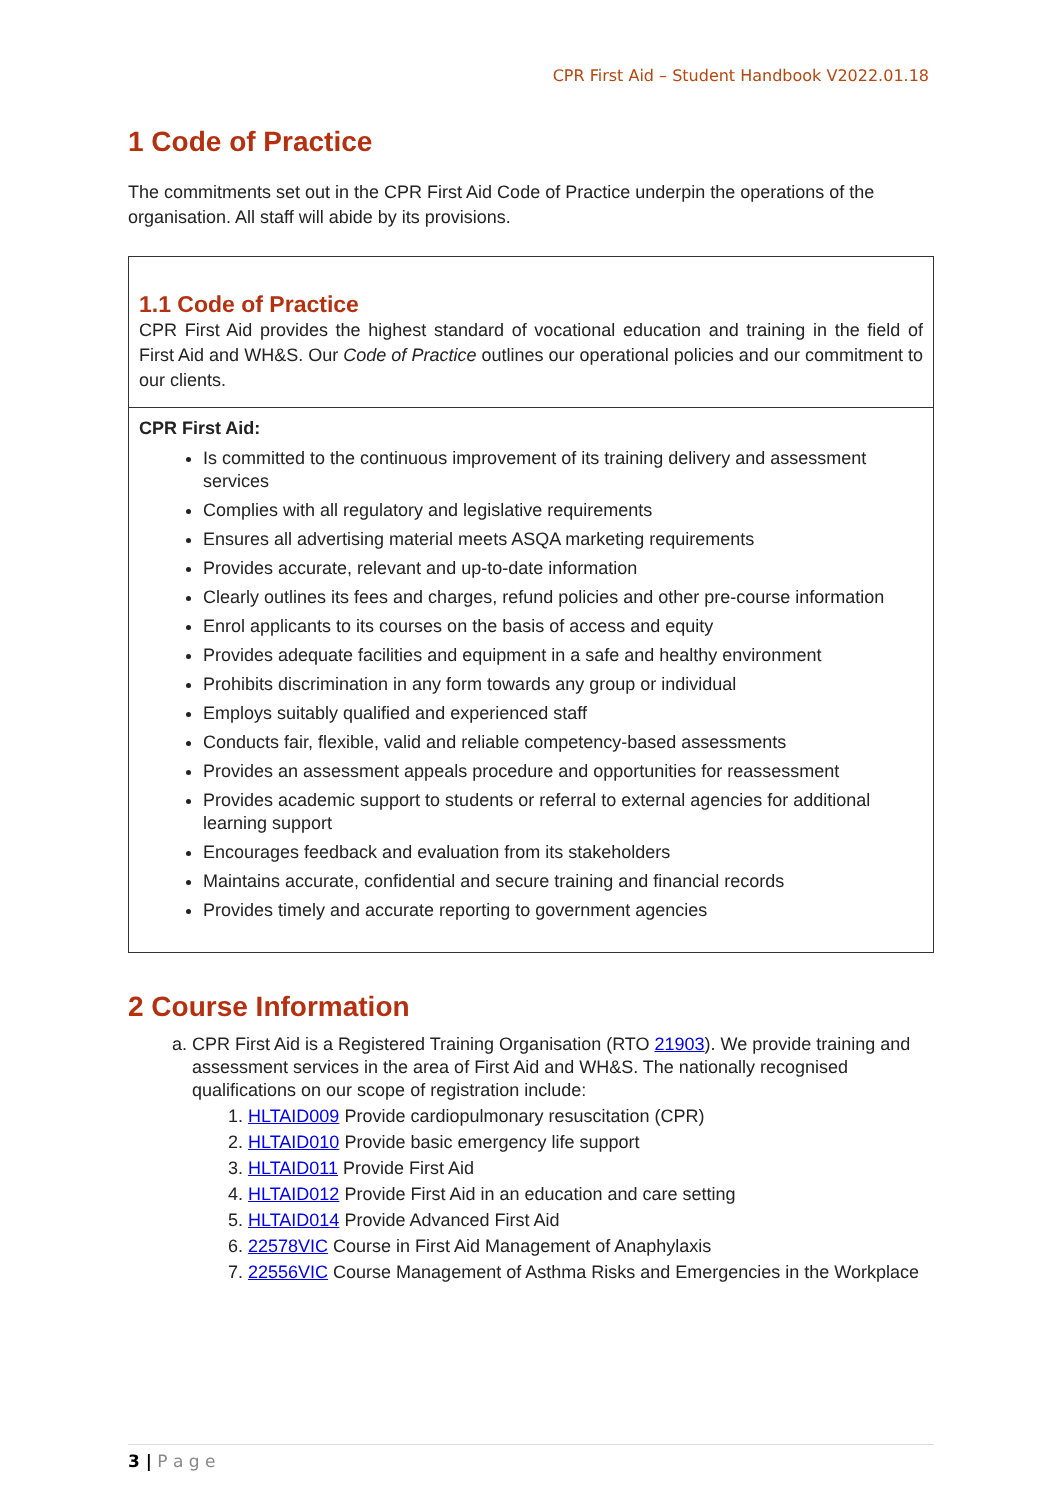CPR First Aid – Student Handbook V2022.01.18
1 Code of Practice
The commitments set out in the CPR First Aid Code of Practice underpin the operations of the organisation. All staff will abide by its provisions.
| 1.1 Code of Practice CPR First Aid provides the highest standard of vocational education and training in the field of First Aid and WH&S. Our Code of Practice outlines our operational policies and our commitment to our clients. |
| CPR First Aid: Is committed to the continuous improvement of its training delivery and assessment services Complies with all regulatory and legislative requirements Ensures all advertising material meets ASQA marketing requirements Provides accurate, relevant and up-to-date information Clearly outlines its fees and charges, refund policies and other pre-course information Enrol applicants to its courses on the basis of access and equity Provides adequate facilities and equipment in a safe and healthy environment Prohibits discrimination in any form towards any group or individual Employs suitably qualified and experienced staff Conducts fair, flexible, valid and reliable competency-based assessments Provides an assessment appeals procedure and opportunities for reassessment Provides academic support to students or referral to external agencies for additional learning support Encourages feedback and evaluation from its stakeholders Maintains accurate, confidential and secure training and financial records Provides timely and accurate reporting to government agencies |
2 Course Information
a. CPR First Aid is a Registered Training Organisation (RTO 21903). We provide training and assessment services in the area of First Aid and WH&S. The nationally recognised qualifications on our scope of registration include:
1. HLTAID009 Provide cardiopulmonary resuscitation (CPR)
2. HLTAID010 Provide basic emergency life support
3. HLTAID011 Provide First Aid
4. HLTAID012 Provide First Aid in an education and care setting
5. HLTAID014 Provide Advanced First Aid
6. 22578VIC Course in First Aid Management of Anaphylaxis
7. 22556VIC Course Management of Asthma Risks and Emergencies in the Workplace
3 | P a g e